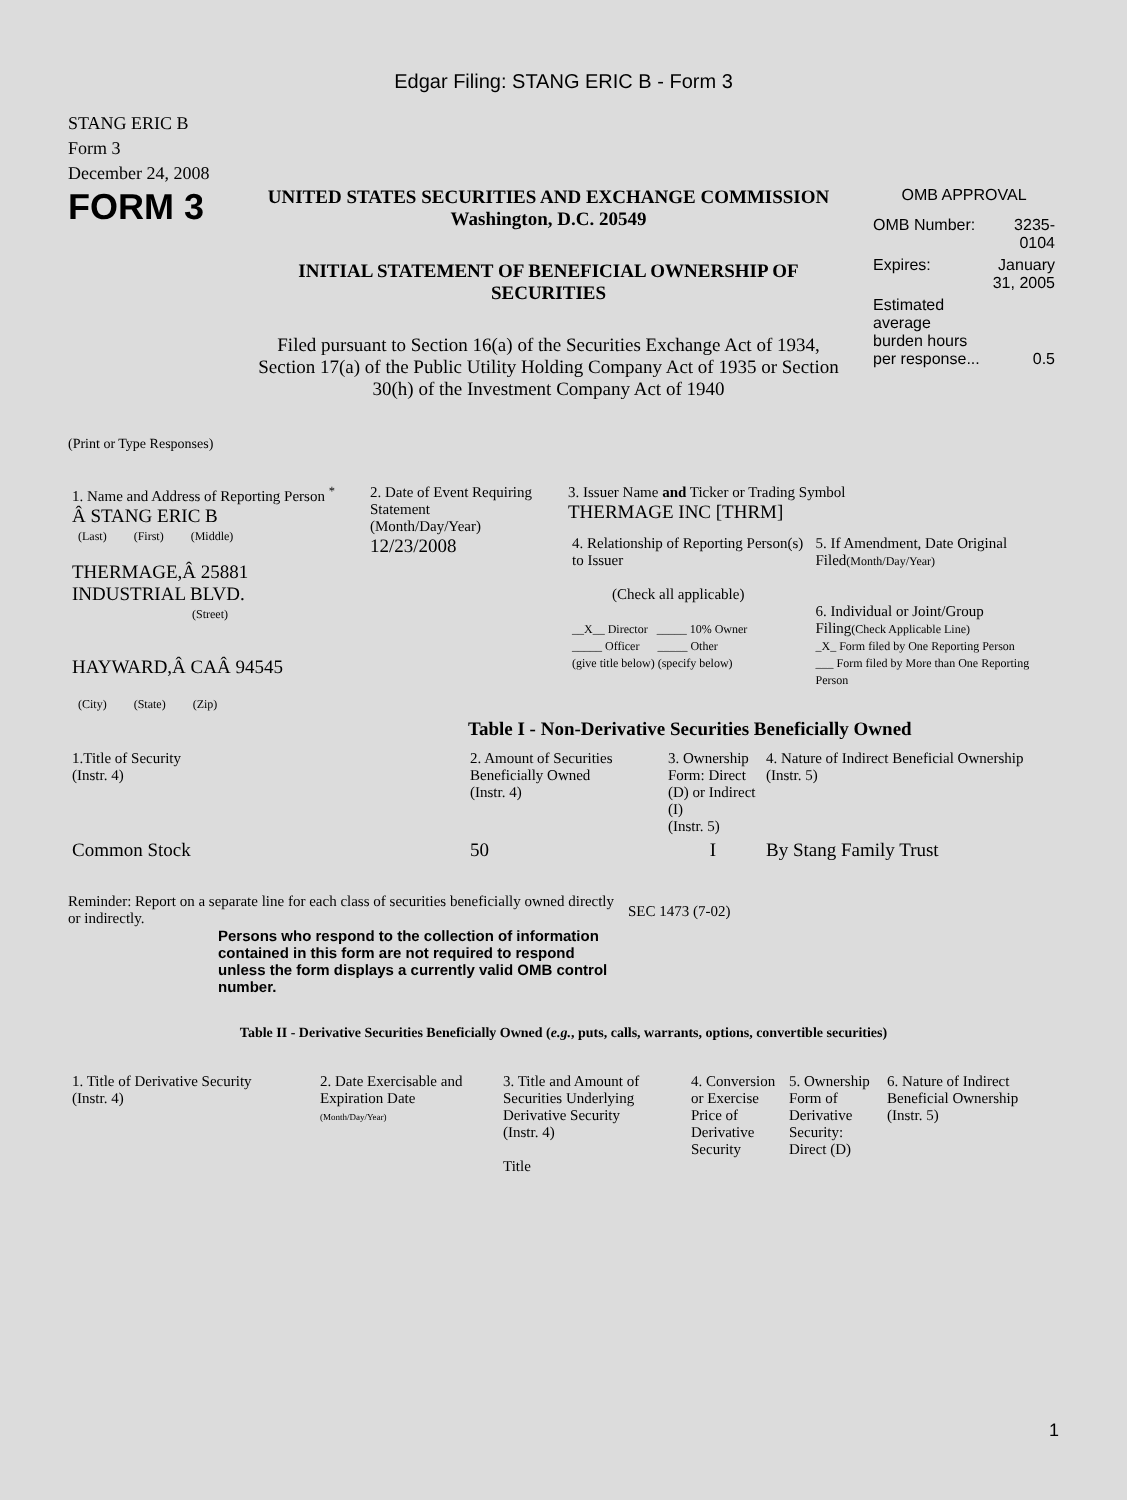Edgar Filing: STANG ERIC B - Form 3
STANG ERIC B
Form 3
December 24, 2008
FORM 3
UNITED STATES SECURITIES AND EXCHANGE COMMISSION
Washington, D.C. 20549
INITIAL STATEMENT OF BENEFICIAL OWNERSHIP OF
SECURITIES
Filed pursuant to Section 16(a) of the Securities Exchange Act of 1934,
Section 17(a) of the Public Utility Holding Company Act of 1935 or Section
30(h) of the Investment Company Act of 1940
OMB APPROVAL
| OMB Number: | 3235-0104 |
| Expires: | January 31, 2005 |
| Estimated average burden hours per response... | 0.5 |
(Print or Type Responses)
| 1. Name and Address of Reporting Person <sup>*</sup> Â STANG ERIC B (Last) (First) (Middle) THERMAGE,Â 25881 INDUSTRIAL BLVD. (Street) HAYWARD,Â CAÂ 94545 (City) (State) (Zip) | 2. Date of Event Requiring Statement (Month/Day/Year) 12/23/2008 | 3. Issuer Name and Ticker or Trading Symbol THERMAGE INC [THRM] / 4. Relationship of Reporting Person(s) to Issuer (Check all applicable) __X__ Director _____ 10% Owner _____ Officer _____ Other (give title below) (specify below) / 5. If Amendment, Date Original Filed (Month/Day/Year) 6. Individual or Joint/Group Filing (Check Applicable Line) _X_ Form filed by One Reporting Person ___ Form filed by More than One Reporting Person / |
Table I - Non-Derivative Securities Beneficially Owned
| 1.Title of Security (Instr. 4) | 2. Amount of Securities Beneficially Owned (Instr. 4) | 3. Ownership Form: Direct (D) or Indirect (I) (Instr. 5) | 4. Nature of Indirect Beneficial Ownership (Instr. 5) |
| --- | --- | --- | --- |
| Common Stock | 50 | I | By Stang Family Trust |
Reminder: Report on a separate line for each class of securities beneficially owned directly or indirectly.
SEC 1473 (7-02)
Persons who respond to the collection of information contained in this form are not required to respond unless the form displays a currently valid OMB control number.
Table II - Derivative Securities Beneficially Owned (e.g., puts, calls, warrants, options, convertible securities)
| 1. Title of Derivative Security (Instr. 4) | 2. Date Exercisable and Expiration Date (Month/Day/Year) | 3. Title and Amount of Securities Underlying Derivative Security (Instr. 4) Title | 4. Conversion or Exercise Price of Derivative Security | 5. Ownership Form of Derivative Security: Direct (D) | 6. Nature of Indirect Beneficial Ownership (Instr. 5) |
| --- | --- | --- | --- | --- | --- |
1